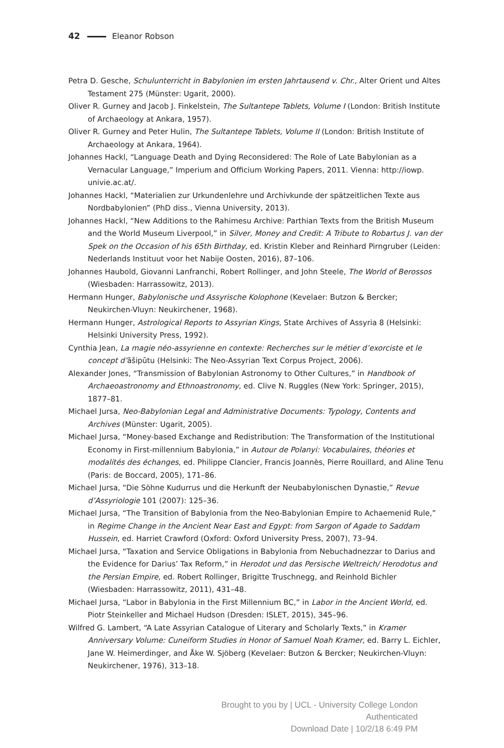42 Eleanor Robson
Petra D. Gesche, Schulunterricht in Babylonien im ersten Jahrtausend v. Chr., Alter Orient und Altes Testament 275 (Münster: Ugarit, 2000).
Oliver R. Gurney and Jacob J. Finkelstein, The Sultantepe Tablets, Volume I (London: British Institute of Archaeology at Ankara, 1957).
Oliver R. Gurney and Peter Hulin, The Sultantepe Tablets, Volume II (London: British Institute of Archaeology at Ankara, 1964).
Johannes Hackl, “Language Death and Dying Reconsidered: The Role of Late Babylonian as a Vernacular Language,” Imperium and Officium Working Papers, 2011. Vienna: http://iowp. univie.ac.at/.
Johannes Hackl, “Materialien zur Urkundenlehre und Archivkunde der spätzeitlichen Texte aus Nordbabylonien” (PhD diss., Vienna University, 2013).
Johannes Hackl, “New Additions to the Rahimesu Archive: Parthian Texts from the British Museum and the World Museum Liverpool,” in Silver, Money and Credit: A Tribute to Robartus J. van der Spek on the Occasion of his 65th Birthday, ed. Kristin Kleber and Reinhard Pirngruber (Leiden: Nederlands Instituut voor het Nabije Oosten, 2016), 87–106.
Johannes Haubold, Giovanni Lanfranchi, Robert Rollinger, and John Steele, The World of Berossos (Wiesbaden: Harrassowitz, 2013).
Hermann Hunger, Babylonische und Assyrische Kolophone (Kevelaer: Butzon & Bercker; Neukirchen-Vluyn: Neukirchener, 1968).
Hermann Hunger, Astrological Reports to Assyrian Kings, State Archives of Assyria 8 (Helsinki: Helsinki University Press, 1992).
Cynthia Jean, La magie néo-assyrienne en contexte: Recherches sur le métier d’exorciste et le concept d’āšipūtu (Helsinki: The Neo-Assyrian Text Corpus Project, 2006).
Alexander Jones, “Transmission of Babylonian Astronomy to Other Cultures,” in Handbook of Archaeoastronomy and Ethnoastronomy, ed. Clive N. Ruggles (New York: Springer, 2015), 1877–81.
Michael Jursa, Neo-Babylonian Legal and Administrative Documents: Typology, Contents and Archives (Münster: Ugarit, 2005).
Michael Jursa, “Money-based Exchange and Redistribution: The Transformation of the Institutional Economy in First-millennium Babylonia,” in Autour de Polanyi: Vocabulaires, théories et modalités des échanges, ed. Philippe Clancier, Francis Joannès, Pierre Rouillard, and Aline Tenu (Paris: de Boccard, 2005), 171–86.
Michael Jursa, “Die Söhne Kudurrus und die Herkunft der Neubabylonischen Dynastie,” Revue d’Assyriologie 101 (2007): 125–36.
Michael Jursa, “The Transition of Babylonia from the Neo-Babylonian Empire to Achaemenid Rule,” in Regime Change in the Ancient Near East and Egypt: from Sargon of Agade to Saddam Hussein, ed. Harriet Crawford (Oxford: Oxford University Press, 2007), 73–94.
Michael Jursa, “Taxation and Service Obligations in Babylonia from Nebuchadnezzar to Darius and the Evidence for Darius’ Tax Reform,” in Herodot und das Persische Weltreich/ Herodotus and the Persian Empire, ed. Robert Rollinger, Brigitte Truschnegg, and Reinhold Bichler (Wiesbaden: Harrassowitz, 2011), 431–48.
Michael Jursa, “Labor in Babylonia in the First Millennium BC,” in Labor in the Ancient World, ed. Piotr Steinkeller and Michael Hudson (Dresden: ISLET, 2015), 345–96.
Wilfred G. Lambert, “A Late Assyrian Catalogue of Literary and Scholarly Texts,” in Kramer Anniversary Volume: Cuneiform Studies in Honor of Samuel Noah Kramer, ed. Barry L. Eichler, Jane W. Heimerdinger, and Åke W. Sjöberg (Kevelaer: Butzon & Bercker; Neukirchen-Vluyn: Neukirchener, 1976), 313–18.
Brought to you by | UCL - University College London
Authenticated
Download Date | 10/2/18 6:49 PM